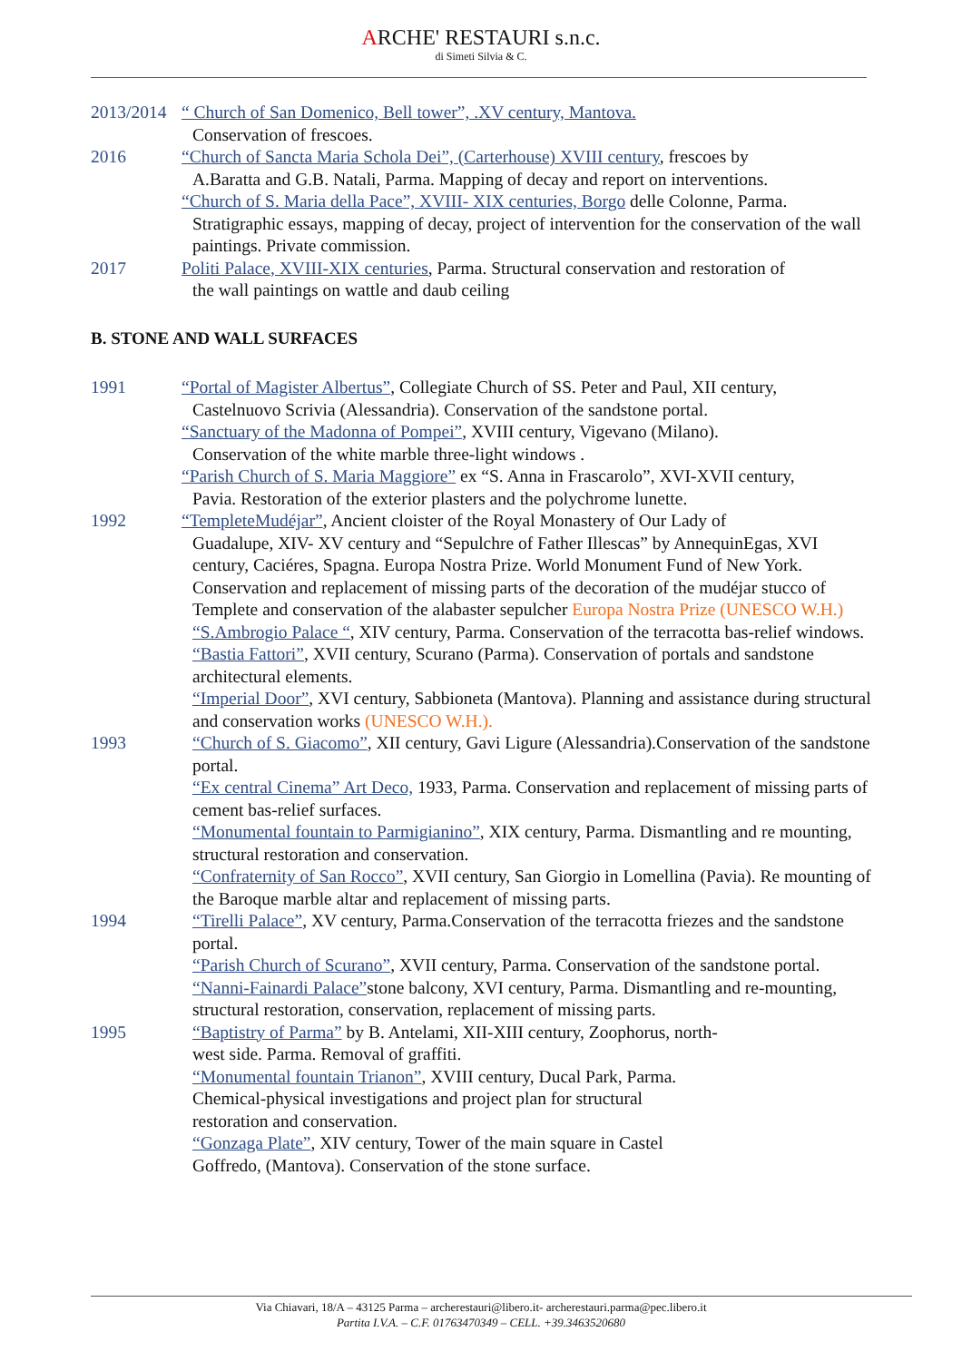ARCHE' RESTAURI s.n.c.
di Simeti Silvia & C.
2013/2014
“ Church of San Domenico, Bell tower”, .XV century, Mantova.
Conservation of frescoes.
2016 “Church of Sancta Maria Schola Dei”, (Carterhouse) XVIII century, frescoes by
A.Baratta and G.B. Natali, Parma. Mapping of decay and report on interventions.
“Church of S. Maria della Pace”, XVIII- XIX centuries, Borgo delle Colonne, Parma.
Stratigraphic essays, mapping of decay, project of intervention for the conservation of the wall paintings. Private commission.
2017 Politi Palace, XVIII-XIX centuries, Parma. Structural conservation and restoration of
the wall paintings on wattle and daub ceiling
B. STONE AND WALL SURFACES
1991 “Portal of Magister Albertus”, Collegiate Church of SS. Peter and Paul, XII century,
Castelnuovo Scrivia (Alessandria). Conservation of the sandstone portal.
“Sanctuary of the Madonna of Pompei”, XVIII century, Vigevano (Milano).
Conservation of the white marble three-light windows .
“Parish Church of S. Maria Maggiore” ex “S. Anna in Frascarolo”, XVI-XVII century,
Pavia. Restoration of the exterior plasters and the polychrome lunette.
1992 “TempleteMudéjar”, Ancient cloister of the Royal Monastery of Our Lady of
Guadalupe, XIV- XV century and “Sepulchre of Father Illescas” by AnnequinEgas, XVI century, Caciéres, Spagna. Europa Nostra Prize. World Monument Fund of New York. Conservation and replacement of missing parts of the decoration of the mudéjar stucco of Templete and conservation of the alabaster sepulcher Europa Nostra Prize (UNESCO W.H.)
“S.Ambrogio Palace “, XIV century, Parma. Conservation of the terracotta bas-relief windows.
“Bastia Fattori”, XVII century, Scurano (Parma). Conservation of portals and sandstone architectural elements.
“Imperial Door”, XVI century, Sabbioneta (Mantova). Planning and assistance during structural and conservation works (UNESCO W.H.).
1993 “Church of S. Giacomo”, XII century, Gavi Ligure (Alessandria).Conservation of the sandstone portal.
“Ex central Cinema” Art Deco, 1933, Parma. Conservation and replacement of missing parts of cement bas-relief surfaces.
“Monumental fountain to Parmigianino”, XIX century, Parma. Dismantling and re mounting, structural restoration and conservation.
“Confraternity of San Rocco”, XVII century, San Giorgio in Lomellina (Pavia). Re mounting of the Baroque marble altar and replacement of missing parts.
1994 “Tirelli Palace”, XV century, Parma.Conservation of the terracotta friezes and the sandstone portal.
“Parish Church of Scurano”, XVII century, Parma. Conservation of the sandstone portal.
“Nanni-Fainardi Palace”stone balcony, XVI century, Parma. Dismantling and re-mounting, structural restoration, conservation, replacement of missing parts.
1995 “Baptistry of Parma” by B. Antelami, XII-XIII century, Zoophorus, north-
west side. Parma. Removal of graffiti.
“Monumental fountain Trianon”, XVIII century, Ducal Park, Parma.
Chemical-physical investigations and project plan for structural
restoration and conservation.
“Gonzaga Plate”, XIV century, Tower of the main square in Castel
Goffredo, (Mantova). Conservation of the stone surface.
Via Chiavari, 18/A – 43125 Parma – archerestauri@libero.it- archerestauri.parma@pec.libero.it
Partita I.V.A. – C.F. 01763470349 – CELL. +39.3463520680